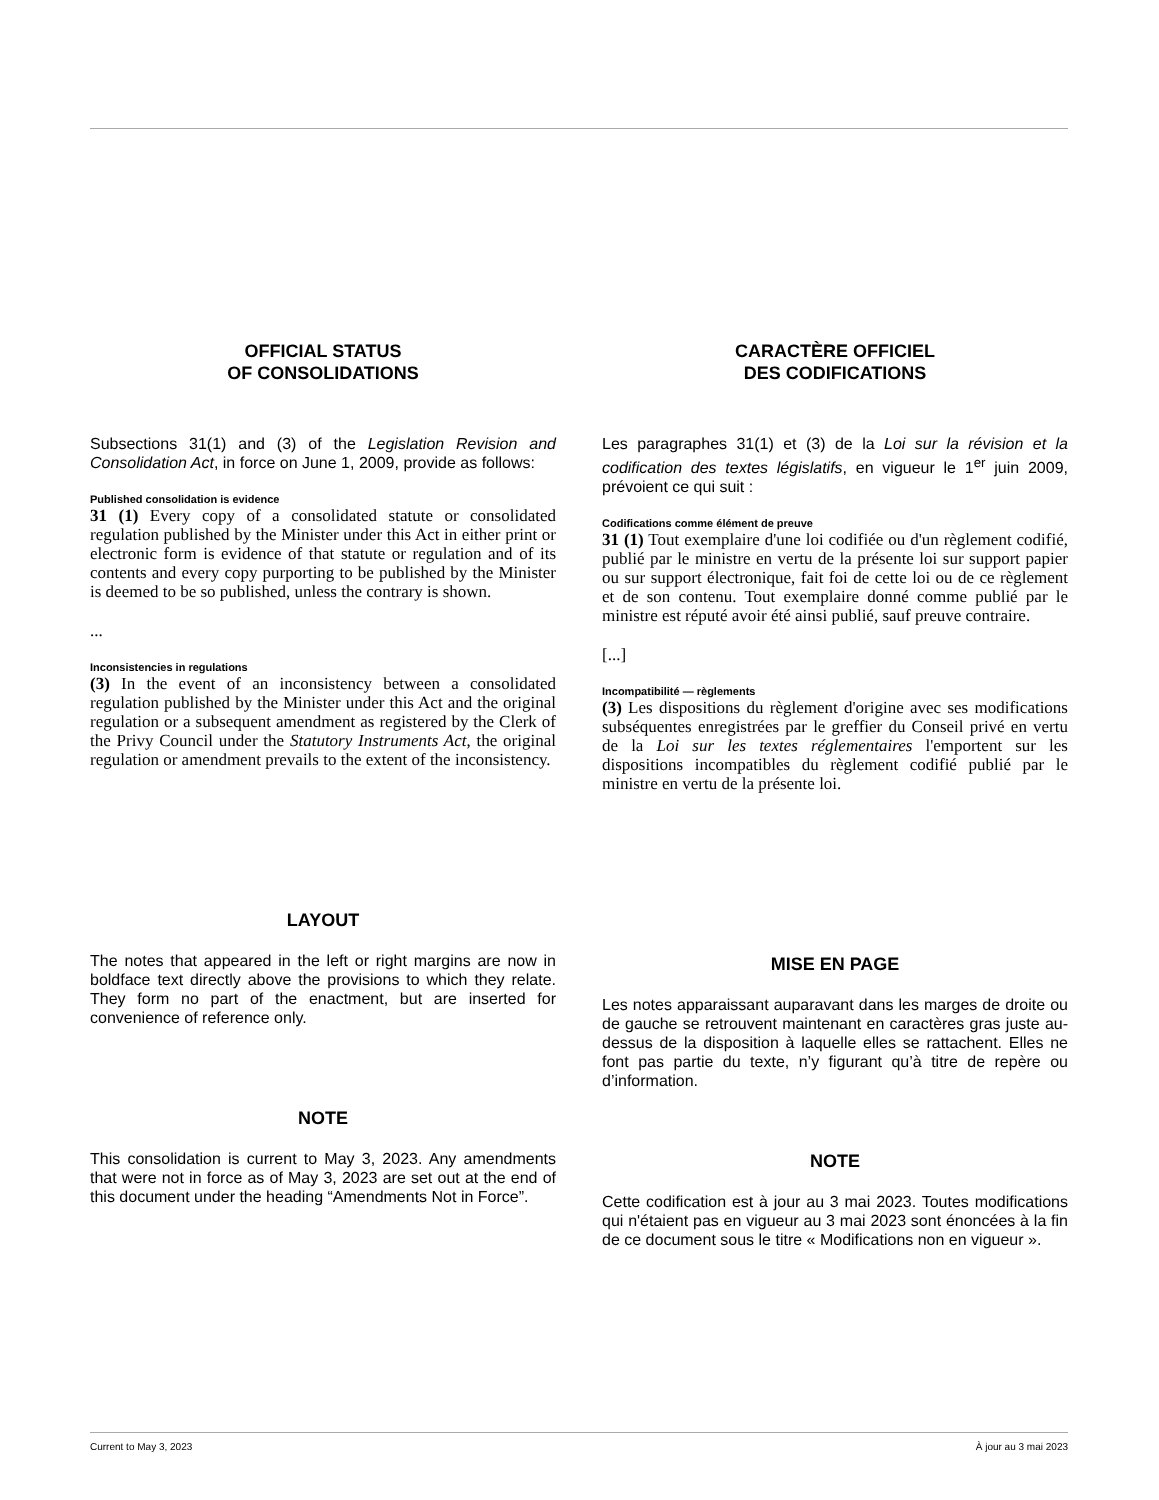OFFICIAL STATUS
OF CONSOLIDATIONS
Subsections 31(1) and (3) of the Legislation Revision and Consolidation Act, in force on June 1, 2009, provide as follows:
Published consolidation is evidence
31 (1) Every copy of a consolidated statute or consolidated regulation published by the Minister under this Act in either print or electronic form is evidence of that statute or regulation and of its contents and every copy purporting to be published by the Minister is deemed to be so published, unless the contrary is shown.
...
Inconsistencies in regulations
(3) In the event of an inconsistency between a consolidated regulation published by the Minister under this Act and the original regulation or a subsequent amendment as registered by the Clerk of the Privy Council under the Statutory Instruments Act, the original regulation or amendment prevails to the extent of the inconsistency.
LAYOUT
The notes that appeared in the left or right margins are now in boldface text directly above the provisions to which they relate. They form no part of the enactment, but are inserted for convenience of reference only.
NOTE
This consolidation is current to May 3, 2023. Any amendments that were not in force as of May 3, 2023 are set out at the end of this document under the heading “Amendments Not in Force”.
CARACTÈRE OFFICIEL
DES CODIFICATIONS
Les paragraphes 31(1) et (3) de la Loi sur la révision et la codification des textes législatifs, en vigueur le 1<sup>er</sup> juin 2009, prévoient ce qui suit :
Codifications comme élément de preuve
31 (1) Tout exemplaire d'une loi codifiée ou d'un règlement codifié, publié par le ministre en vertu de la présente loi sur support papier ou sur support électronique, fait foi de cette loi ou de ce règlement et de son contenu. Tout exemplaire donné comme publié par le ministre est réputé avoir été ainsi publié, sauf preuve contraire.
[...]
Incompatibilité — règlements
(3) Les dispositions du règlement d'origine avec ses modifications subséquentes enregistrées par le greffier du Conseil privé en vertu de la Loi sur les textes réglementaires l'emportent sur les dispositions incompatibles du règlement codifié publié par le ministre en vertu de la présente loi.
MISE EN PAGE
Les notes apparaissant auparavant dans les marges de droite ou de gauche se retrouvent maintenant en caractères gras juste au-dessus de la disposition à laquelle elles se rattachent. Elles ne font pas partie du texte, n’y figurant qu’à titre de repère ou d’information.
NOTE
Cette codification est à jour au 3 mai 2023. Toutes modifications qui n'étaient pas en vigueur au 3 mai 2023 sont énoncées à la fin de ce document sous le titre « Modifications non en vigueur ».
Current to May 3, 2023 À jour au 3 mai 2023